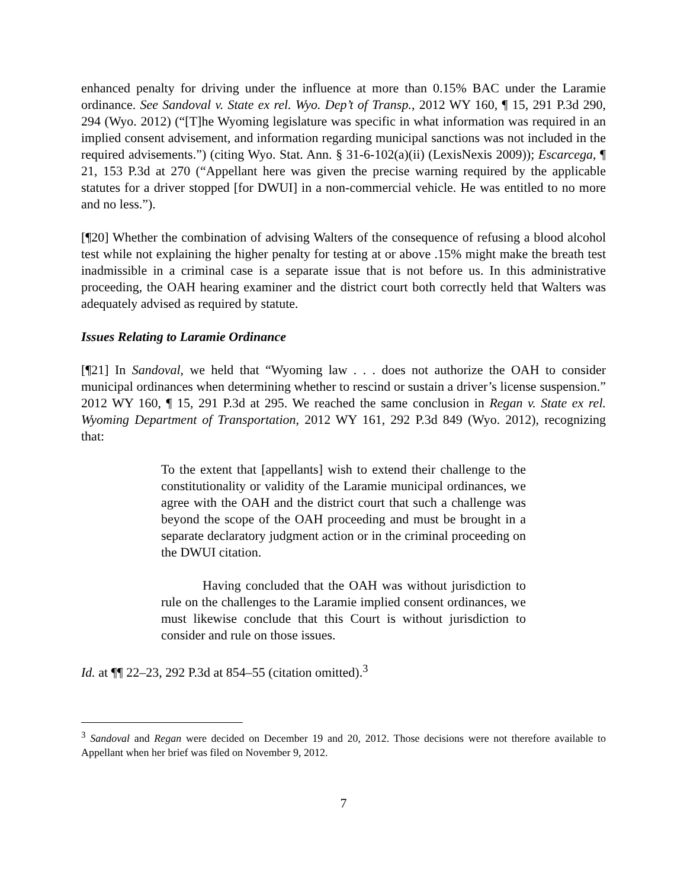enhanced penalty for driving under the influence at more than 0.15% BAC under the Laramie ordinance. See Sandoval v. State ex rel. Wyo. Dep’t of Transp., 2012 WY 160, ¶ 15, 291 P.3d 290, 294 (Wyo. 2012) (“[T]he Wyoming legislature was specific in what information was required in an implied consent advisement, and information regarding municipal sanctions was not included in the required advisements.”) (citing Wyo. Stat. Ann. § 31-6-102(a)(ii) (LexisNexis 2009)); Escarcega, ¶ 21, 153 P.3d at 270 (“Appellant here was given the precise warning required by the applicable statutes for a driver stopped [for DWUI] in a non-commercial vehicle. He was entitled to no more and no less.”).
[¶20] Whether the combination of advising Walters of the consequence of refusing a blood alcohol test while not explaining the higher penalty for testing at or above .15% might make the breath test inadmissible in a criminal case is a separate issue that is not before us. In this administrative proceeding, the OAH hearing examiner and the district court both correctly held that Walters was adequately advised as required by statute.
Issues Relating to Laramie Ordinance
[¶21] In Sandoval, we held that “Wyoming law . . . does not authorize the OAH to consider municipal ordinances when determining whether to rescind or sustain a driver’s license suspension.” 2012 WY 160, ¶ 15, 291 P.3d at 295. We reached the same conclusion in Regan v. State ex rel. Wyoming Department of Transportation, 2012 WY 161, 292 P.3d 849 (Wyo. 2012), recognizing that:
To the extent that [appellants] wish to extend their challenge to the constitutionality or validity of the Laramie municipal ordinances, we agree with the OAH and the district court that such a challenge was beyond the scope of the OAH proceeding and must be brought in a separate declaratory judgment action or in the criminal proceeding on the DWUI citation.
Having concluded that the OAH was without jurisdiction to rule on the challenges to the Laramie implied consent ordinances, we must likewise conclude that this Court is without jurisdiction to consider and rule on those issues.
Id. at ¶¶ 22–23, 292 P.3d at 854–55 (citation omitted).<sup>3</sup>
<sup>3</sup> Sandoval and Regan were decided on December 19 and 20, 2012. Those decisions were not therefore available to Appellant when her brief was filed on November 9, 2012.
7